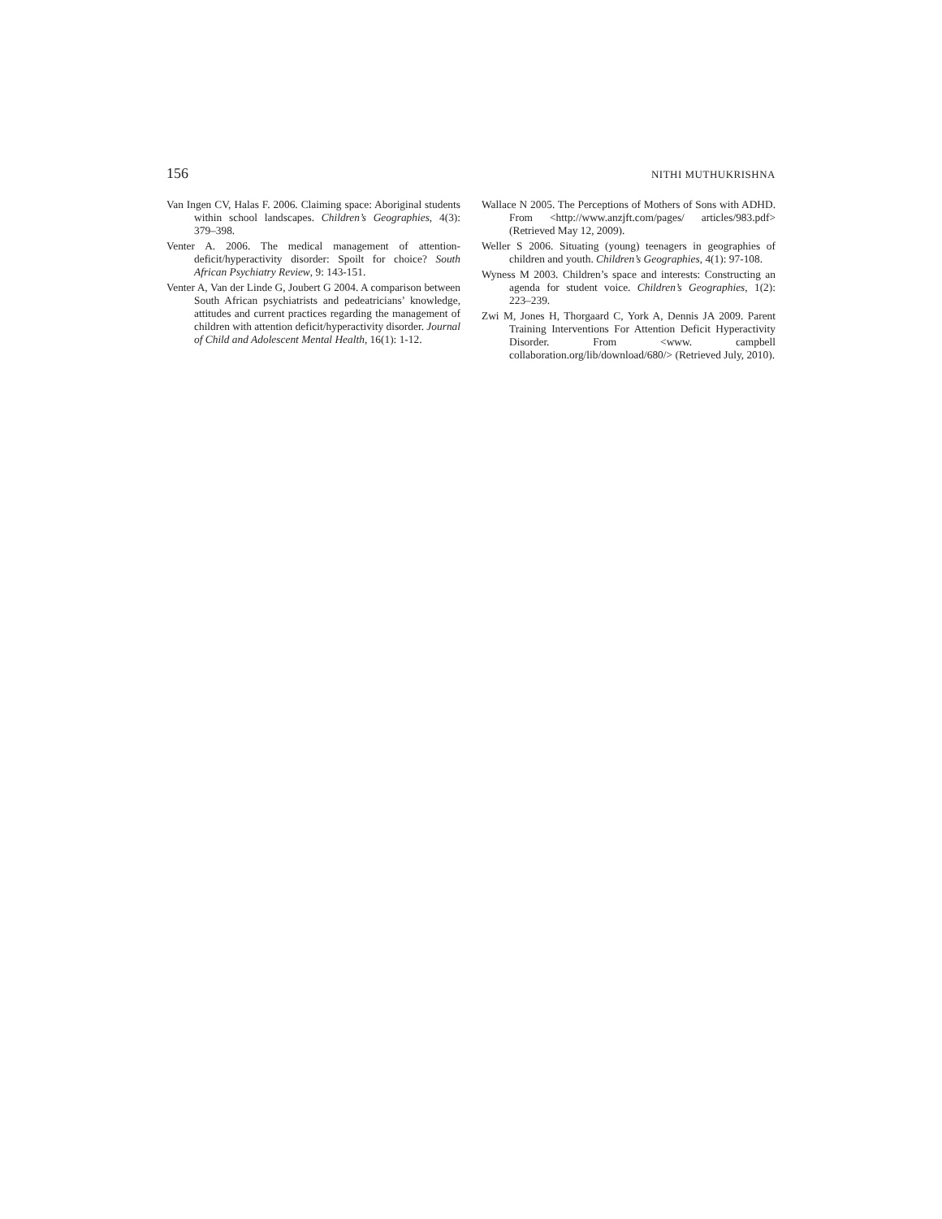156 NITHI MUTHUKRISHNA
Van Ingen CV, Halas F. 2006. Claiming space: Aboriginal students within school landscapes. Children’s Geographies, 4(3): 379–398.
Venter A. 2006. The medical management of attention-deficit/hyperactivity disorder: Spoilt for choice? South African Psychiatry Review, 9: 143-151.
Venter A, Van der Linde G, Joubert G 2004. A comparison between South African psychiatrists and pedeatricians’ knowledge, attitudes and current practices regarding the management of children with attention deficit/hyperactivity disorder. Journal of Child and Adolescent Mental Health, 16(1): 1-12.
Wallace N 2005. The Perceptions of Mothers of Sons with ADHD. From <http://www.anzjft.com/pages/ articles/983.pdf> (Retrieved May 12, 2009).
Weller S 2006. Situating (young) teenagers in geographies of children and youth. Children’s Geographies, 4(1): 97-108.
Wyness M 2003. Children’s space and interests: Constructing an agenda for student voice. Children’s Geographies, 1(2): 223–239.
Zwi M, Jones H, Thorgaard C, York A, Dennis JA 2009. Parent Training Interventions For Attention Deficit Hyperactivity Disorder. From <www. campbell collaboration.org/lib/download/680/> (Retrieved July, 2010).